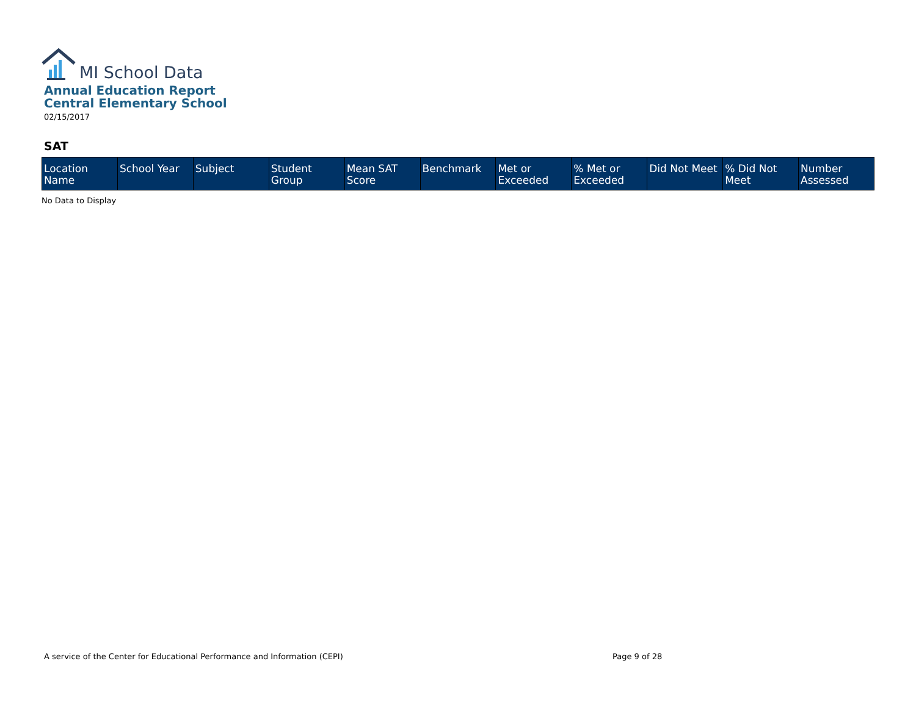MI School Data
Annual Education Report
Central Elementary School
02/15/2017
SAT
| Location Name | School Year | Subject | Student Group | Mean SAT Score | Benchmark | Met or Exceeded | % Met or Exceeded | Did Not Meet | % Did Not Meet | Number Assessed |
| --- | --- | --- | --- | --- | --- | --- | --- | --- | --- | --- |
No Data to Display
A service of the Center for Educational Performance and Information (CEPI)
Page 9 of 28